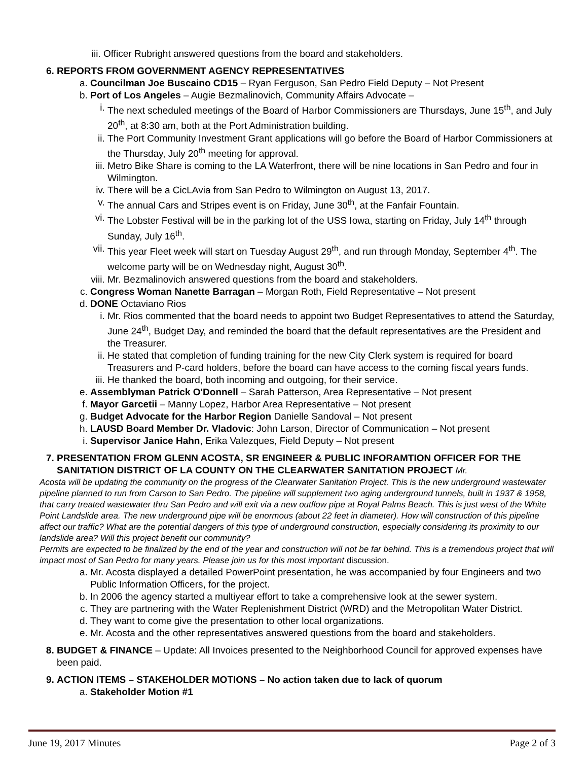iii. Officer Rubright answered questions from the board and stakeholders.
6. REPORTS FROM GOVERNMENT AGENCY REPRESENTATIVES
a. Councilman Joe Buscaino CD15 – Ryan Ferguson, San Pedro Field Deputy – Not Present
b. Port of Los Angeles – Augie Bezmalinovich, Community Affairs Advocate –
i. The next scheduled meetings of the Board of Harbor Commissioners are Thursdays, June 15<sup>th</sup>, and July 20<sup>th</sup>, at 8:30 am, both at the Port Administration building.
ii. The Port Community Investment Grant applications will go before the Board of Harbor Commissioners at the Thursday, July 20<sup>th</sup> meeting for approval.
iii. Metro Bike Share is coming to the LA Waterfront, there will be nine locations in San Pedro and four in Wilmington.
iv. There will be a CicLAvia from San Pedro to Wilmington on August 13, 2017.
v. The annual Cars and Stripes event is on Friday, June 30<sup>th</sup>, at the Fanfair Fountain.
vi. The Lobster Festival will be in the parking lot of the USS Iowa, starting on Friday, July 14<sup>th</sup> through Sunday, July 16<sup>th</sup>.
vii. This year Fleet week will start on Tuesday August 29<sup>th</sup>, and run through Monday, September 4<sup>th</sup>. The welcome party will be on Wednesday night, August 30<sup>th</sup>.
viii. Mr. Bezmalinovich answered questions from the board and stakeholders.
c. Congress Woman Nanette Barragan – Morgan Roth, Field Representative – Not present
d. DONE Octaviano Rios
i. Mr. Rios commented that the board needs to appoint two Budget Representatives to attend the Saturday, June 24<sup>th</sup>, Budget Day, and reminded the board that the default representatives are the President and the Treasurer.
ii. He stated that completion of funding training for the new City Clerk system is required for board Treasurers and P-card holders, before the board can have access to the coming fiscal years funds.
iii. He thanked the board, both incoming and outgoing, for their service.
e. Assemblyman Patrick O'Donnell – Sarah Patterson, Area Representative – Not present
f. Mayor Garcetii – Manny Lopez, Harbor Area Representative – Not present
g. Budget Advocate for the Harbor Region Danielle Sandoval – Not present
h. LAUSD Board Member Dr. Vladovic: John Larson, Director of Communication – Not present
i. Supervisor Janice Hahn, Erika Valezques, Field Deputy – Not present
7. PRESENTATION FROM GLENN ACOSTA, SR ENGINEER & PUBLIC INFORAMTION OFFICER FOR THE SANITATION DISTRICT OF LA COUNTY ON THE CLEARWATER SANITATION PROJECT Mr.
Acosta will be updating the community on the progress of the Clearwater Sanitation Project. This is the new underground wastewater pipeline planned to run from Carson to San Pedro. The pipeline will supplement two aging underground tunnels, built in 1937 & 1958, that carry treated wastewater thru San Pedro and will exit via a new outflow pipe at Royal Palms Beach. This is just west of the White Point Landslide area. The new underground pipe will be enormous (about 22 feet in diameter). How will construction of this pipeline affect our traffic? What are the potential dangers of this type of underground construction, especially considering its proximity to our landslide area? Will this project benefit our community?
Permits are expected to be finalized by the end of the year and construction will not be far behind. This is a tremendous project that will impact most of San Pedro for many years. Please join us for this most important discussion.
a. Mr. Acosta displayed a detailed PowerPoint presentation, he was accompanied by four Engineers and two Public Information Officers, for the project.
b. In 2006 the agency started a multiyear effort to take a comprehensive look at the sewer system.
c. They are partnering with the Water Replenishment District (WRD) and the Metropolitan Water District.
d. They want to come give the presentation to other local organizations.
e. Mr. Acosta and the other representatives answered questions from the board and stakeholders.
8. BUDGET & FINANCE – Update: All Invoices presented to the Neighborhood Council for approved expenses have been paid.
9. ACTION ITEMS – STAKEHOLDER MOTIONS – No action taken due to lack of quorum
a. Stakeholder Motion #1
June 19, 2017 Minutes Page 2 of 3